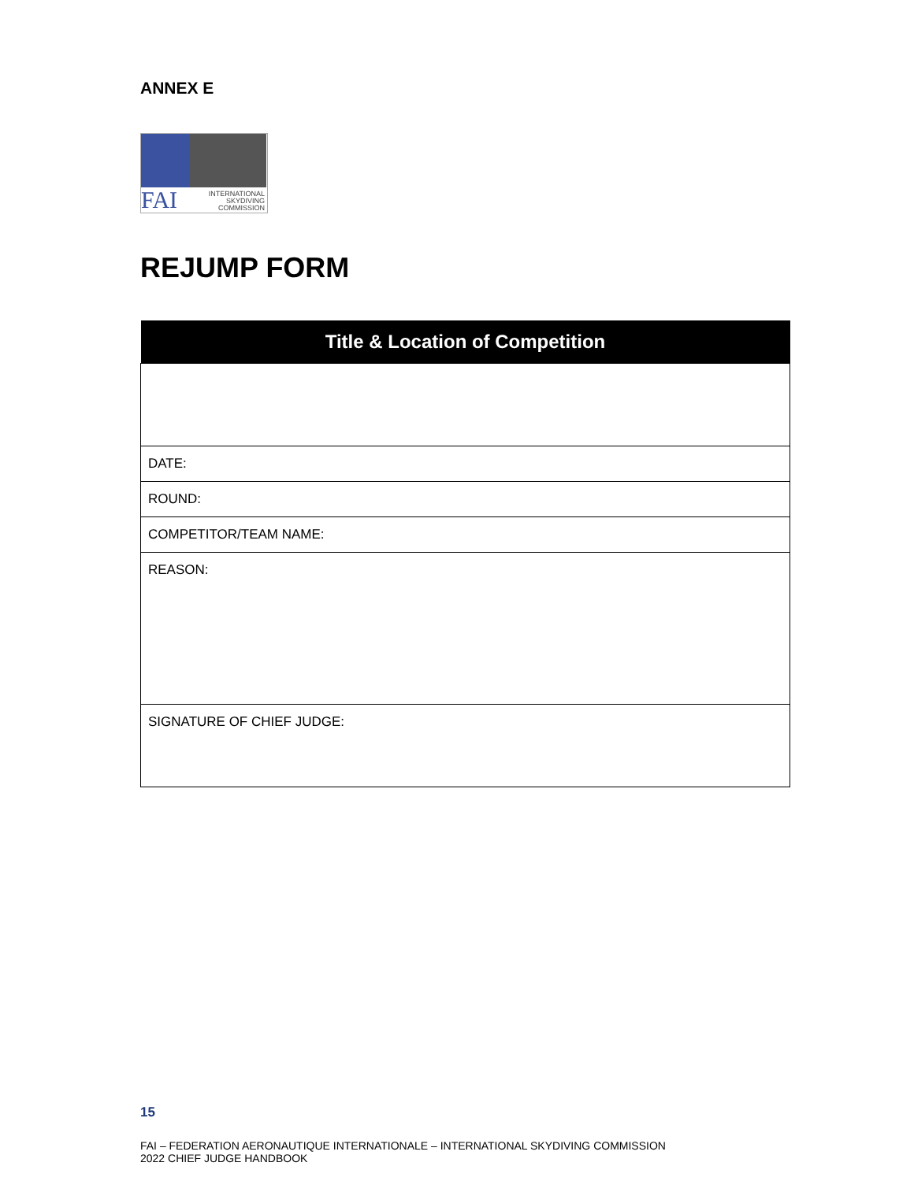ANNEX E
FAI
INTERNATIONAL
SKYDIVING
COMMISSION
REJUMP FORM
| Title & Location of Competition |
| --- |
| DATE: |
| ROUND: |
| COMPETITOR/TEAM NAME: |
| REASON: |
| SIGNATURE OF CHIEF JUDGE: |
15
FAI – FEDERATION AERONAUTIQUE INTERNATIONALE – INTERNATIONAL SKYDIVING COMMISSION
2022 CHIEF JUDGE HANDBOOK